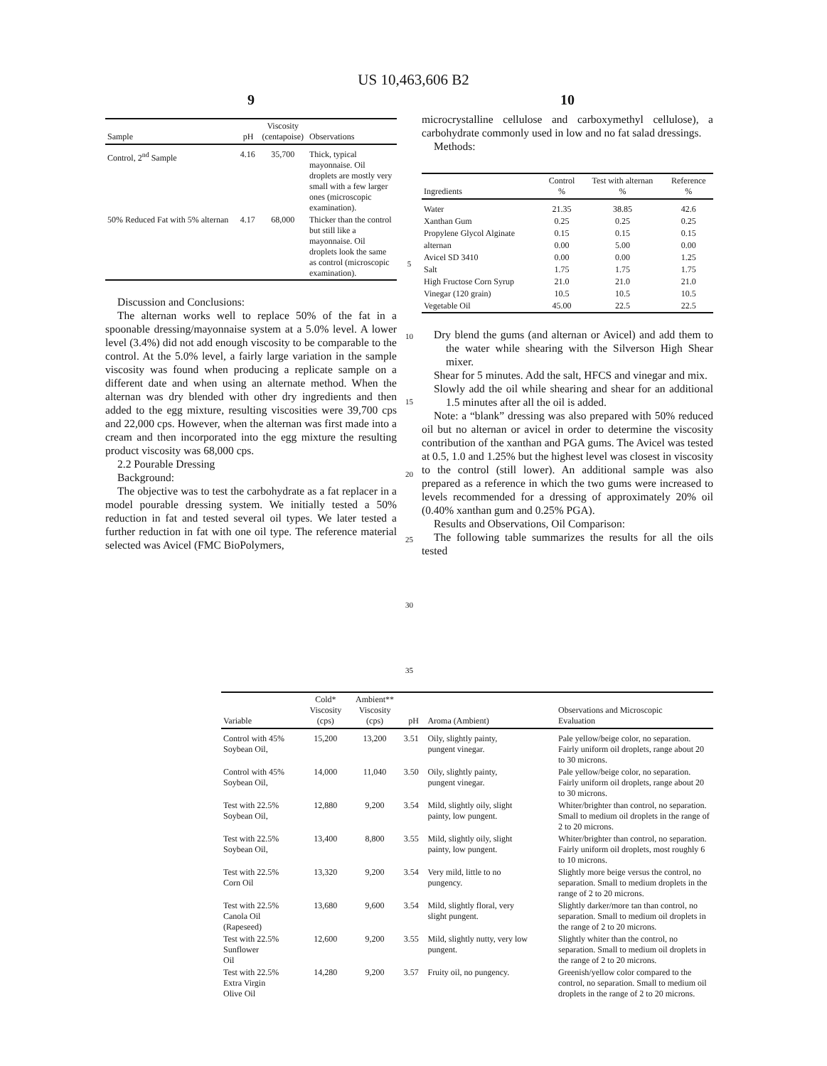US 10,463,606 B2
9
| Sample | pH | Viscosity (centapoise) | Observations |
| --- | --- | --- | --- |
| Control, 2<sup>nd</sup> Sample | 4.16 | 35,700 | Thick, typical mayonnaise. Oil droplets are mostly very small with a few larger ones (microscopic examination). |
| 50% Reduced Fat with 5% alternan | 4.17 | 68,000 | Thicker than the control but still like a mayonnaise. Oil droplets look the same as control (microscopic examination). |
Discussion and Conclusions:
The alternan works well to replace 50% of the fat in a spoonable dressing/mayonnaise system at a 5.0% level. A lower level (3.4%) did not add enough viscosity to be comparable to the control. At the 5.0% level, a fairly large variation in the sample viscosity was found when producing a replicate sample on a different date and when using an alternate method. When the alternan was dry blended with other dry ingredients and then added to the egg mixture, resulting viscosities were 39,700 cps and 22,000 cps. However, when the alternan was first made into a cream and then incorporated into the egg mixture the resulting product viscosity was 68,000 cps.
2.2 Pourable Dressing
Background:
The objective was to test the carbohydrate as a fat replacer in a model pourable dressing system. We initially tested a 50% reduction in fat and tested several oil types. We later tested a further reduction in fat with one oil type. The reference material selected was Avicel (FMC BioPolymers,
5
10
15
20
25
30
35
10
microcrystalline cellulose and carboxymethyl cellulose), a carbohydrate commonly used in low and no fat salad dressings.
Methods:
| Ingredients | Control % | Test with alternan % | Reference % |
| --- | --- | --- | --- |
| Water | 21.35 | 38.85 | 42.6 |
| Xanthan Gum | 0.25 | 0.25 | 0.25 |
| Propylene Glycol Alginate | 0.15 | 0.15 | 0.15 |
| alternan | 0.00 | 5.00 | 0.00 |
| Avicel SD 3410 | 0.00 | 0.00 | 1.25 |
| Salt | 1.75 | 1.75 | 1.75 |
| High Fructose Corn Syrup | 21.0 | 21.0 | 21.0 |
| Vinegar (120 grain) | 10.5 | 10.5 | 10.5 |
| Vegetable Oil | 45.00 | 22.5 | 22.5 |
Dry blend the gums (and alternan or Avicel) and add them to the water while shearing with the Silverson High Shear mixer.
Shear for 5 minutes. Add the salt, HFCS and vinegar and mix.
Slowly add the oil while shearing and shear for an additional 1.5 minutes after all the oil is added.
Note: a “blank” dressing was also prepared with 50% reduced oil but no alternan or avicel in order to determine the viscosity contribution of the xanthan and PGA gums. The Avicel was tested at 0.5, 1.0 and 1.25% but the highest level was closest in viscosity to the control (still lower). An additional sample was also prepared as a reference in which the two gums were increased to levels recommended for a dressing of approximately 20% oil (0.40% xanthan gum and 0.25% PGA).
Results and Observations, Oil Comparison:
The following table summarizes the results for all the oils tested
| Variable | Cold* Viscosity (cps) | Ambient** Viscosity (cps) | pH | Aroma (Ambient) | Observations and Microscopic Evaluation |
| --- | --- | --- | --- | --- | --- |
| Control with 45% Soybean Oil, | 15,200 | 13,200 | 3.51 | Oily, slightly painty, pungent vinegar. | Pale yellow/beige color, no separation. Fairly uniform oil droplets, range about 20 to 30 microns. |
| Control with 45% Soybean Oil, | 14,000 | 11,040 | 3.50 | Oily, slightly painty, pungent vinegar. | Pale yellow/beige color, no separation. Fairly uniform oil droplets, range about 20 to 30 microns. |
| Test with 22.5% Soybean Oil, | 12,880 | 9,200 | 3.54 | Mild, slightly oily, slight painty, low pungent. | Whiter/brighter than control, no separation. Small to medium oil droplets in the range of 2 to 20 microns. |
| Test with 22.5% Soybean Oil, | 13,400 | 8,800 | 3.55 | Mild, slightly oily, slight painty, low pungent. | Whiter/brighter than control, no separation. Fairly uniform oil droplets, most roughly 6 to 10 microns. |
| Test with 22.5% Corn Oil | 13,320 | 9,200 | 3.54 | Very mild, little to no pungency. | Slightly more beige versus the control, no separation. Small to medium droplets in the range of 2 to 20 microns. |
| Test with 22.5% Canola Oil (Rapeseed) | 13,680 | 9,600 | 3.54 | Mild, slightly floral, very slight pungent. | Slightly darker/more tan than control, no separation. Small to medium oil droplets in the range of 2 to 20 microns. |
| Test with 22.5% Sunflower Oil | 12,600 | 9,200 | 3.55 | Mild, slightly nutty, very low pungent. | Slightly whiter than the control, no separation. Small to medium oil droplets in the range of 2 to 20 microns. |
| Test with 22.5% Extra Virgin Olive Oil | 14,280 | 9,200 | 3.57 | Fruity oil, no pungency. | Greenish/yellow color compared to the control, no separation. Small to medium oil droplets in the range of 2 to 20 microns. |